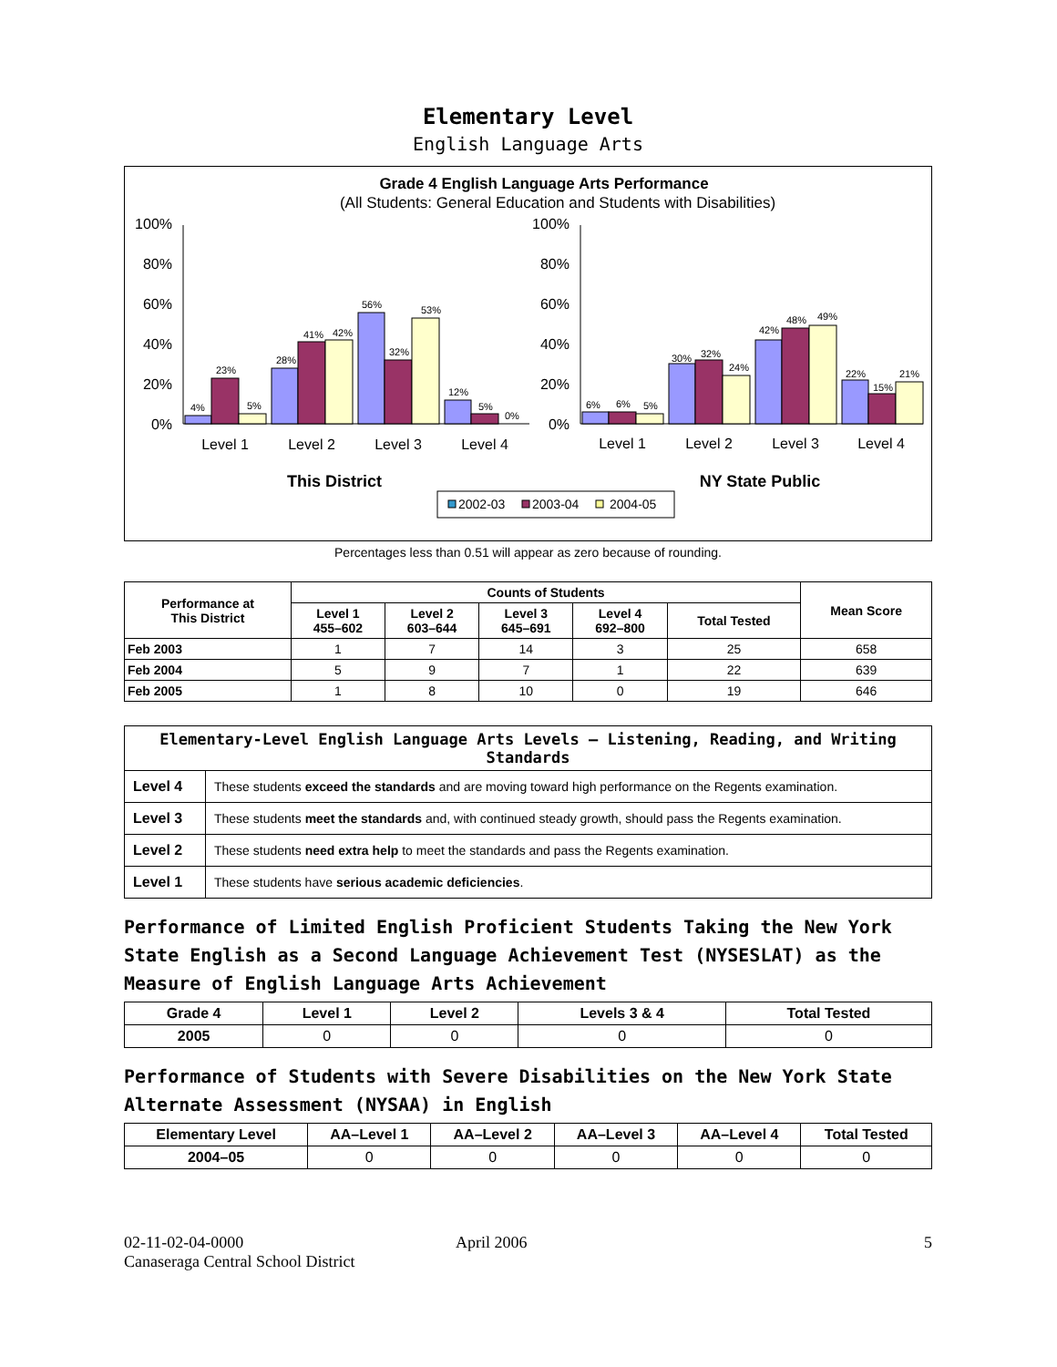Elementary Level
English Language Arts
Grade 4 English Language Arts Performance
(All Students: General Education and Students with Disabilities)
100%
80%
60%
40%
20%
0%
100%
80%
60%
40%
20%
0%
4%
23%
5%
28%
41%
42%
56%
32%
53%
12%
5%
0%
6%
6%
5%
30%
32%
24%
42%
48%
49%
22%
15%
21%
Level 1
Level 2
Level 3
Level 4
Level 1
Level 2
Level 3
Level 4
This District
NY State Public
2002-03
2003-04
2004-05
Percentages less than 0.51 will appear as zero because of rounding.
| Performance at This District | Counts of Students | | | | | Mean Score |
| --- | --- | --- | --- | --- | --- | --- |
| | Level 1 455–602 | Level 2 603–644 | Level 3 645–691 | Level 4 692–800 | Total Tested | |
| Feb 2003 | 1 | 7 | 14 | 3 | 25 | 658 |
| Feb 2004 | 5 | 9 | 7 | 1 | 22 | 639 |
| Feb 2005 | 1 | 8 | 10 | 0 | 19 | 646 |
| Elementary-Level English Language Arts Levels — Listening, Reading, and Writing Standards | |
| --- | --- |
| Level 4 | These students exceed the standards and are moving toward high performance on the Regents examination. |
| Level 3 | These students meet the standards and, with continued steady growth, should pass the Regents examination. |
| Level 2 | These students need extra help to meet the standards and pass the Regents examination. |
| Level 1 | These students have serious academic deficiencies . |
Performance of Limited English Proficient Students Taking the New York State English as a Second Language Achievement Test (NYSESLAT) as the Measure of English Language Arts Achievement
| Grade 4 | Level 1 | Level 2 | Levels 3 & 4 | Total Tested |
| --- | --- | --- | --- | --- |
| 2005 | 0 | 0 | 0 | 0 |
Performance of Students with Severe Disabilities on the New York State Alternate Assessment (NYSAA) in English
| Elementary Level | AA–Level 1 | AA–Level 2 | AA–Level 3 | AA–Level 4 | Total Tested |
| --- | --- | --- | --- | --- | --- |
| 2004–05 | 0 | 0 | 0 | 0 | 0 |
02-11-02-04-0000
Canaseraga Central School District
April 2006 5